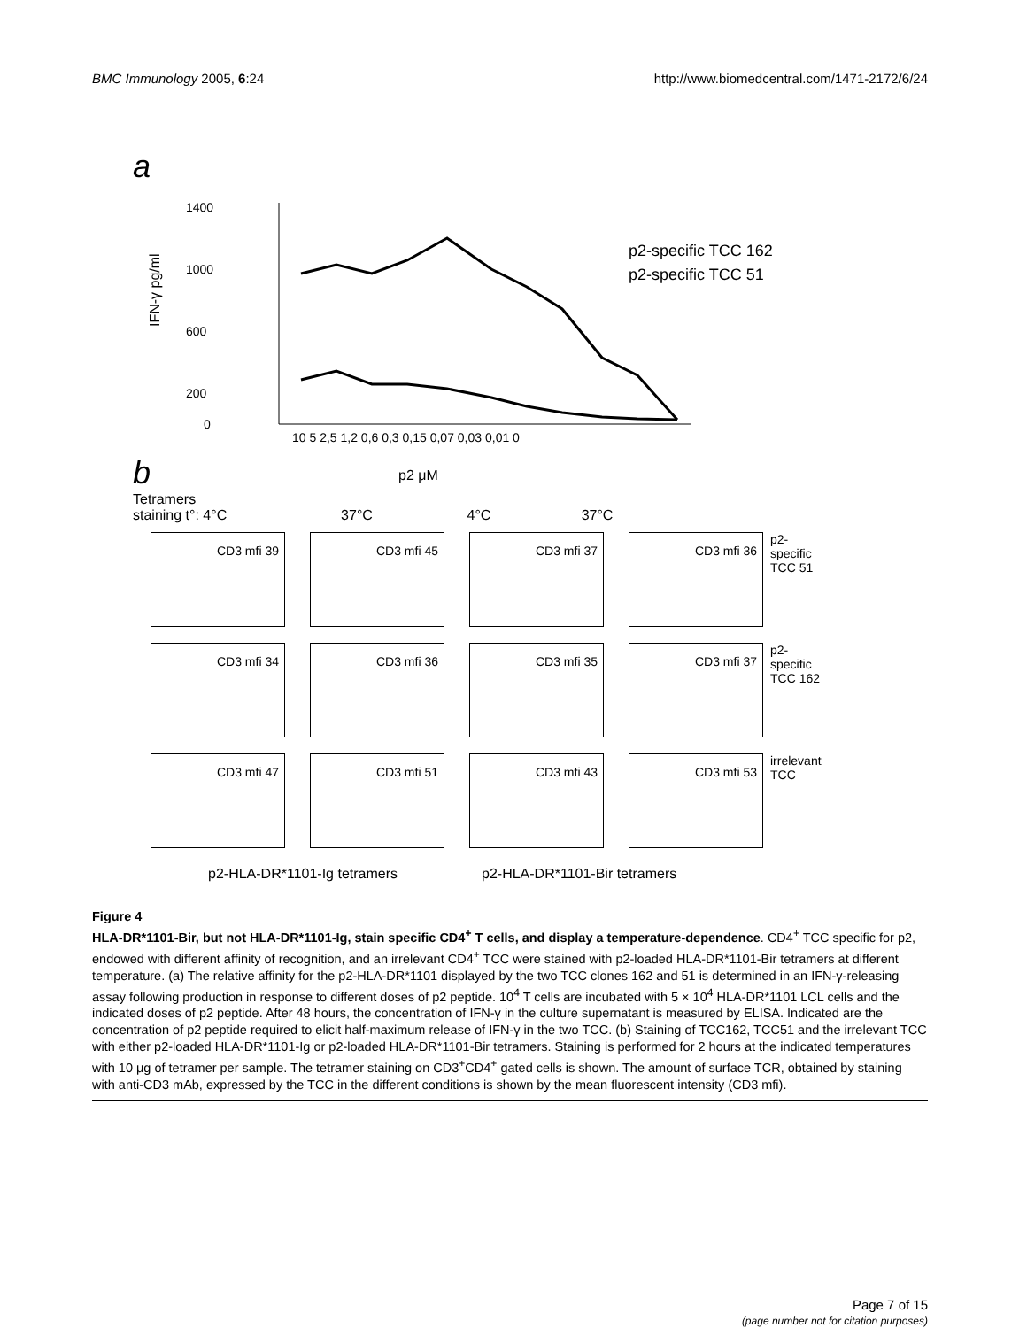BMC Immunology 2005, 6:24 http://www.biomedcentral.com/1471-2172/6/24
a
1400
1000
600
200
0
p2-specific TCC 162
p2-specific TCC 51
10 5 2,5 1,2 0,6 0,3 0,15 0,07 0,03 0,01 0
IFN-γ pg/ml
bp2 μM
Tetramers
staining t°: 4°C 37°C 4°C 37°C
CD3 mfi 39
CD3 mfi 45
CD3 mfi 37
CD3 mfi 36
p2-
specific
TCC 51
CD3 mfi 34
CD3 mfi 36
CD3 mfi 35
CD3 mfi 37
p2-
specific
TCC 162
CD3 mfi 47
CD3 mfi 51
CD3 mfi 43
CD3 mfi 53
irrelevant
TCC
p2-HLA-DR*1101-Ig tetramers p2-HLA-DR*1101-Bir tetramers
Figure 4
HLA-DR*1101-Bir, but not HLA-DR*1101-Ig, stain specific CD4<sup>+</sup> T cells, and display a temperature-dependence. CD4<sup>+</sup> TCC specific for p2, endowed with different affinity of recognition, and an irrelevant CD4<sup>+</sup> TCC were stained with p2-loaded HLA-DR*1101-Bir tetramers at different temperature. (a) The relative affinity for the p2-HLA-DR*1101 displayed by the two TCC clones 162 and 51 is determined in an IFN-γ-releasing assay following production in response to different doses of p2 peptide. 10<sup>4</sup> T cells are incubated with 5 × 10<sup>4</sup> HLA-DR*1101 LCL cells and the indicated doses of p2 peptide. After 48 hours, the concentration of IFN-γ in the culture supernatant is measured by ELISA. Indicated are the concentration of p2 peptide required to elicit half-maximum release of IFN-γ in the two TCC. (b) Staining of TCC162, TCC51 and the irrelevant TCC with either p2-loaded HLA-DR*1101-Ig or p2-loaded HLA-DR*1101-Bir tetramers. Staining is performed for 2 hours at the indicated temperatures with 10 μg of tetramer per sample. The tetramer staining on CD3<sup>+</sup>CD4<sup>+</sup> gated cells is shown. The amount of surface TCR, obtained by staining with anti-CD3 mAb, expressed by the TCC in the different conditions is shown by the mean fluorescent intensity (CD3 mfi).
Page 7 of 15
(page number not for citation purposes)